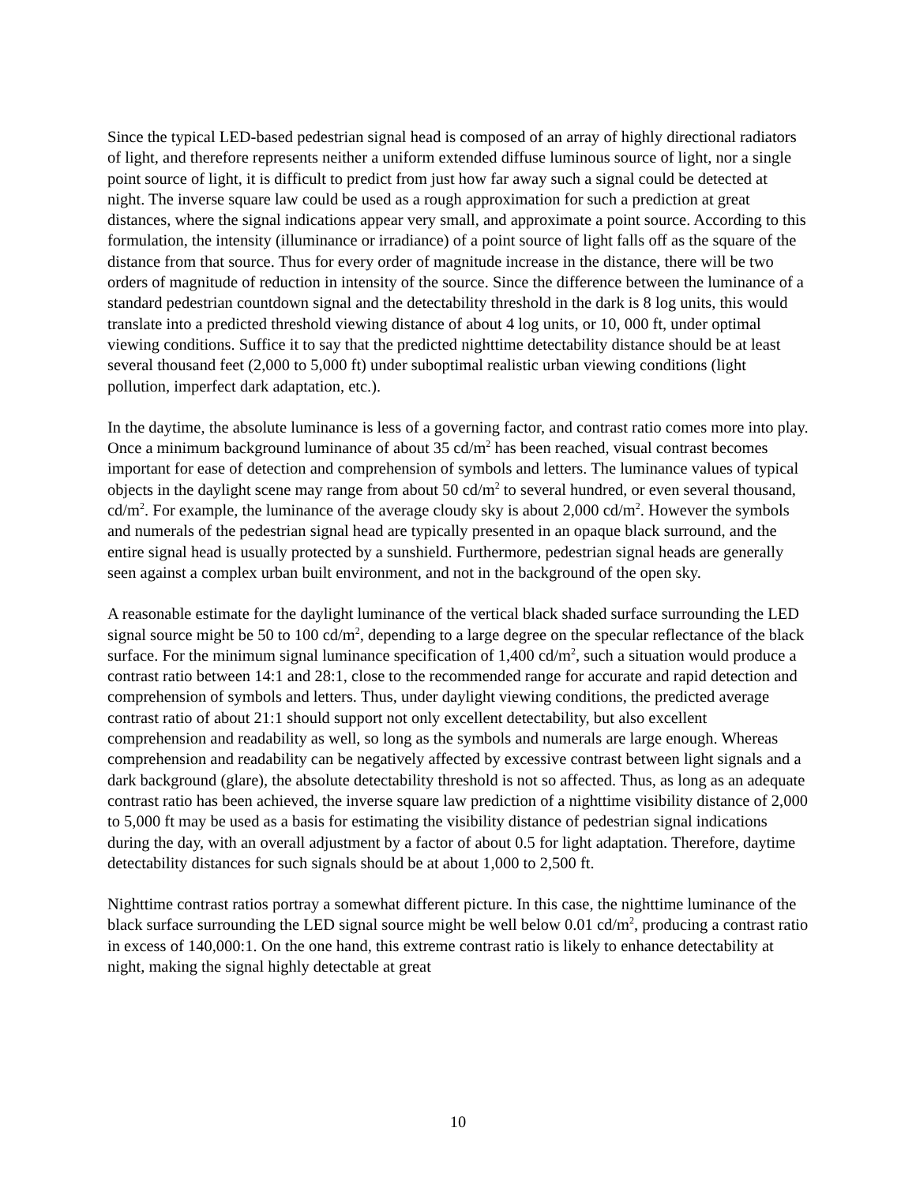Since the typical LED-based pedestrian signal head is composed of an array of highly directional radiators of light, and therefore represents neither a uniform extended diffuse luminous source of light, nor a single point source of light, it is difficult to predict from just how far away such a signal could be detected at night. The inverse square law could be used as a rough approximation for such a prediction at great distances, where the signal indications appear very small, and approximate a point source. According to this formulation, the intensity (illuminance or irradiance) of a point source of light falls off as the square of the distance from that source. Thus for every order of magnitude increase in the distance, there will be two orders of magnitude of reduction in intensity of the source. Since the difference between the luminance of a standard pedestrian countdown signal and the detectability threshold in the dark is 8 log units, this would translate into a predicted threshold viewing distance of about 4 log units, or 10, 000 ft, under optimal viewing conditions. Suffice it to say that the predicted nighttime detectability distance should be at least several thousand feet (2,000 to 5,000 ft) under suboptimal realistic urban viewing conditions (light pollution, imperfect dark adaptation, etc.).
In the daytime, the absolute luminance is less of a governing factor, and contrast ratio comes more into play. Once a minimum background luminance of about 35 cd/m<sup>2</sup> has been reached, visual contrast becomes important for ease of detection and comprehension of symbols and letters. The luminance values of typical objects in the daylight scene may range from about 50 cd/m<sup>2</sup> to several hundred, or even several thousand, cd/m<sup>2</sup>. For example, the luminance of the average cloudy sky is about 2,000 cd/m<sup>2</sup>. However the symbols and numerals of the pedestrian signal head are typically presented in an opaque black surround, and the entire signal head is usually protected by a sunshield. Furthermore, pedestrian signal heads are generally seen against a complex urban built environment, and not in the background of the open sky.
A reasonable estimate for the daylight luminance of the vertical black shaded surface surrounding the LED signal source might be 50 to 100 cd/m<sup>2</sup>, depending to a large degree on the specular reflectance of the black surface. For the minimum signal luminance specification of 1,400 cd/m<sup>2</sup>, such a situation would produce a contrast ratio between 14:1 and 28:1, close to the recommended range for accurate and rapid detection and comprehension of symbols and letters. Thus, under daylight viewing conditions, the predicted average contrast ratio of about 21:1 should support not only excellent detectability, but also excellent comprehension and readability as well, so long as the symbols and numerals are large enough. Whereas comprehension and readability can be negatively affected by excessive contrast between light signals and a dark background (glare), the absolute detectability threshold is not so affected. Thus, as long as an adequate contrast ratio has been achieved, the inverse square law prediction of a nighttime visibility distance of 2,000 to 5,000 ft may be used as a basis for estimating the visibility distance of pedestrian signal indications during the day, with an overall adjustment by a factor of about 0.5 for light adaptation. Therefore, daytime detectability distances for such signals should be at about 1,000 to 2,500 ft.
Nighttime contrast ratios portray a somewhat different picture. In this case, the nighttime luminance of the black surface surrounding the LED signal source might be well below 0.01 cd/m<sup>2</sup>, producing a contrast ratio in excess of 140,000:1. On the one hand, this extreme contrast ratio is likely to enhance detectability at night, making the signal highly detectable at great
10